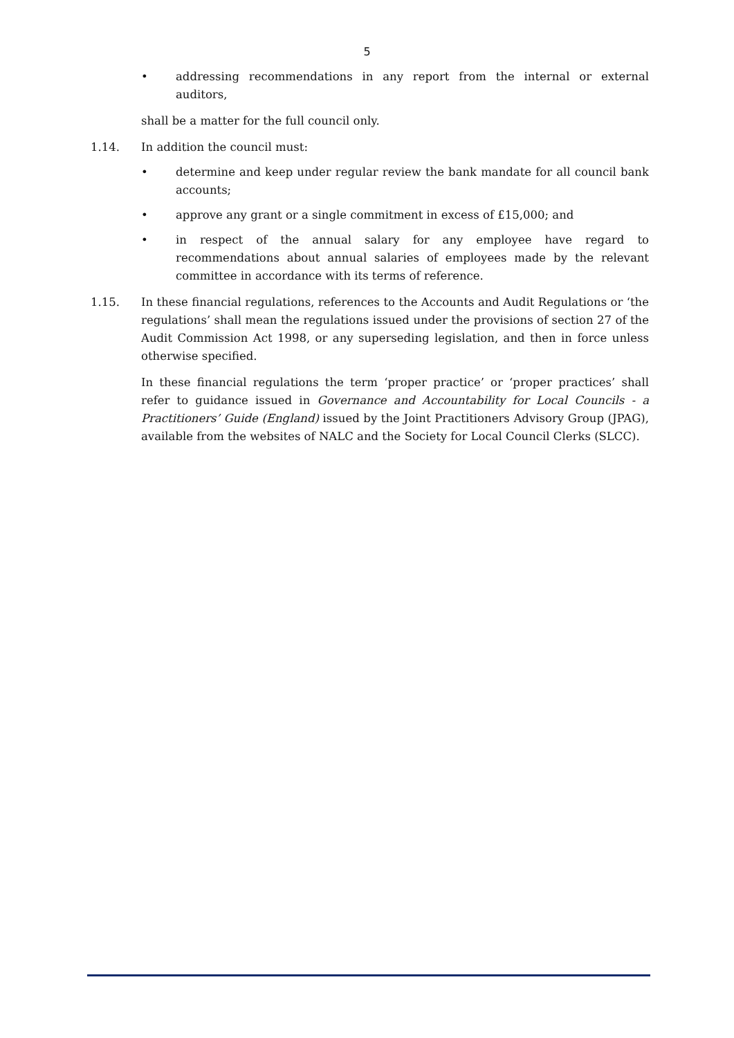5
• addressing recommendations in any report from the internal or external auditors,
shall be a matter for the full council only.
1.14. In addition the council must:
• determine and keep under regular review the bank mandate for all council bank accounts;
• approve any grant or a single commitment in excess of £15,000; and
• in respect of the annual salary for any employee have regard to recommendations about annual salaries of employees made by the relevant committee in accordance with its terms of reference.
1.15. In these financial regulations, references to the Accounts and Audit Regulations or ‘the regulations’ shall mean the regulations issued under the provisions of section 27 of the Audit Commission Act 1998, or any superseding legislation, and then in force unless otherwise specified.
In these financial regulations the term ‘proper practice’ or ‘proper practices’ shall refer to guidance issued in Governance and Accountability for Local Councils - a Practitioners’ Guide (England) issued by the Joint Practitioners Advisory Group (JPAG), available from the websites of NALC and the Society for Local Council Clerks (SLCC).